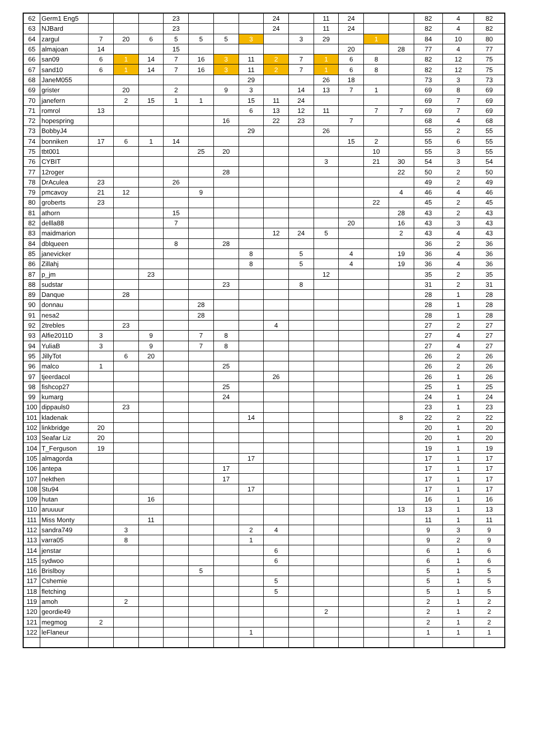| 62 | Germ1 Eng5 | | | | 23 | | | | 24 | | 11 | 24 | | | 82 | 4 | 82 |
| 63 | NJBard | | | | 23 | | | | 24 | | 11 | 24 | | | 82 | 4 | 82 |
| 64 | zargul | 7 | 20 | 6 | 5 | 5 | 5 | 3 | | 3 | 29 | | 1 | | 84 | 10 | 80 |
| 65 | almajoan | 14 | | | 15 | | | | | | | 20 | | 28 | 77 | 4 | 77 |
| 66 | san09 | 6 | 1 | 14 | 7 | 16 | 3 | 11 | 2 | 7 | 1 | 6 | 8 | | 82 | 12 | 75 |
| 67 | sand10 | 6 | 1 | 14 | 7 | 16 | 3 | 11 | 2 | 7 | 1 | 6 | 8 | | 82 | 12 | 75 |
| 68 | JaneM055 | | | | | | | 29 | | | 26 | 18 | | | 73 | 3 | 73 |
| 69 | grister | | 20 | | 2 | | 9 | 3 | | 14 | 13 | 7 | 1 | | 69 | 8 | 69 |
| 70 | janefern | | 2 | 15 | 1 | 1 | | 15 | 11 | 24 | | | | | 69 | 7 | 69 |
| 71 | romrol | 13 | | | | | | 6 | 13 | 12 | 11 | | 7 | 7 | 69 | 7 | 69 |
| 72 | hopespring | | | | | | 16 | | 22 | 23 | | 7 | | | 68 | 4 | 68 |
| 73 | BobbyJ4 | | | | | | | 29 | | | 26 | | | | 55 | 2 | 55 |
| 74 | bonniken | 17 | 6 | 1 | 14 | | | | | | | 15 | 2 | | 55 | 6 | 55 |
| 75 | tbt001 | | | | | 25 | 20 | | | | | | 10 | | 55 | 3 | 55 |
| 76 | CYBIT | | | | | | | | | | 3 | | 21 | 30 | 54 | 3 | 54 |
| 77 | 12roger | | | | | | 28 | | | | | | | 22 | 50 | 2 | 50 |
| 78 | DrAculea | 23 | | | 26 | | | | | | | | | | 49 | 2 | 49 |
| 79 | pmcavoy | 21 | 12 | | | 9 | | | | | | | | 4 | 46 | 4 | 46 |
| 80 | groberts | 23 | | | | | | | | | | | 22 | | 45 | 2 | 45 |
| 81 | athorn | | | | 15 | | | | | | | | | 28 | 43 | 2 | 43 |
| 82 | dellla88 | | | | 7 | | | | | | | 20 | | 16 | 43 | 3 | 43 |
| 83 | maidmarion | | | | | | | | 12 | 24 | 5 | | | 2 | 43 | 4 | 43 |
| 84 | dblqueen | | | | 8 | | 28 | | | | | | | | 36 | 2 | 36 |
| 85 | janevicker | | | | | | | 8 | | 5 | | 4 | | 19 | 36 | 4 | 36 |
| 86 | Zillahj | | | | | | | 8 | | 5 | | 4 | | 19 | 36 | 4 | 36 |
| 87 | p_jm | | | 23 | | | | | | | 12 | | | | 35 | 2 | 35 |
| 88 | sudstar | | | | | | 23 | | | 8 | | | | | 31 | 2 | 31 |
| 89 | Danque | | 28 | | | | | | | | | | | | 28 | 1 | 28 |
| 90 | donnau | | | | | 28 | | | | | | | | | 28 | 1 | 28 |
| 91 | nesa2 | | | | | 28 | | | | | | | | | 28 | 1 | 28 |
| 92 | 2trebles | | 23 | | | | | | 4 | | | | | | 27 | 2 | 27 |
| 93 | Alfie2011D | 3 | | 9 | | 7 | 8 | | | | | | | | 27 | 4 | 27 |
| 94 | YuliaB | 3 | | 9 | | 7 | 8 | | | | | | | | 27 | 4 | 27 |
| 95 | JillyTot | | 6 | 20 | | | | | | | | | | | 26 | 2 | 26 |
| 96 | malco | 1 | | | | | 25 | | | | | | | | 26 | 2 | 26 |
| 97 | tjeerdacol | | | | | | | | 26 | | | | | | 26 | 1 | 26 |
| 98 | fishcop27 | | | | | | 25 | | | | | | | | 25 | 1 | 25 |
| 99 | kumarg | | | | | | 24 | | | | | | | | 24 | 1 | 24 |
| 100 | dippauls0 | | 23 | | | | | | | | | | | | 23 | 1 | 23 |
| 101 | kladenak | | | | | | | 14 | | | | | | 8 | 22 | 2 | 22 |
| 102 | linkbridge | 20 | | | | | | | | | | | | | 20 | 1 | 20 |
| 103 | Seafar Liz | 20 | | | | | | | | | | | | | 20 | 1 | 20 |
| 104 | T_Ferguson | 19 | | | | | | | | | | | | | 19 | 1 | 19 |
| 105 | almagorda | | | | | | | 17 | | | | | | | 17 | 1 | 17 |
| 106 | antepa | | | | | | 17 | | | | | | | | 17 | 1 | 17 |
| 107 | nekthen | | | | | | 17 | | | | | | | | 17 | 1 | 17 |
| 108 | Stu94 | | | | | | | 17 | | | | | | | 17 | 1 | 17 |
| 109 | hutan | | | 16 | | | | | | | | | | | 16 | 1 | 16 |
| 110 | aruuuur | | | | | | | | | | | | | 13 | 13 | 1 | 13 |
| 111 | Miss Monty | | | 11 | | | | | | | | | | | 11 | 1 | 11 |
| 112 | sandra749 | | 3 | | | | | 2 | 4 | | | | | | 9 | 3 | 9 |
| 113 | varra05 | | 8 | | | | | 1 | | | | | | | 9 | 2 | 9 |
| 114 | jenstar | | | | | | | | 6 | | | | | | 6 | 1 | 6 |
| 115 | sydwoo | | | | | | | | 6 | | | | | | 6 | 1 | 6 |
| 116 | Brislboy | | | | | 5 | | | | | | | | | 5 | 1 | 5 |
| 117 | Cshemie | | | | | | | | 5 | | | | | | 5 | 1 | 5 |
| 118 | fletching | | | | | | | | 5 | | | | | | 5 | 1 | 5 |
| 119 | amoh | | 2 | | | | | | | | | | | | 2 | 1 | 2 |
| 120 | geordie49 | | | | | | | | | | 2 | | | | 2 | 1 | 2 |
| 121 | megmog | 2 | | | | | | | | | | | | | 2 | 1 | 2 |
| 122 | leFlaneur | | | | | | | 1 | | | | | | | 1 | 1 | 1 |